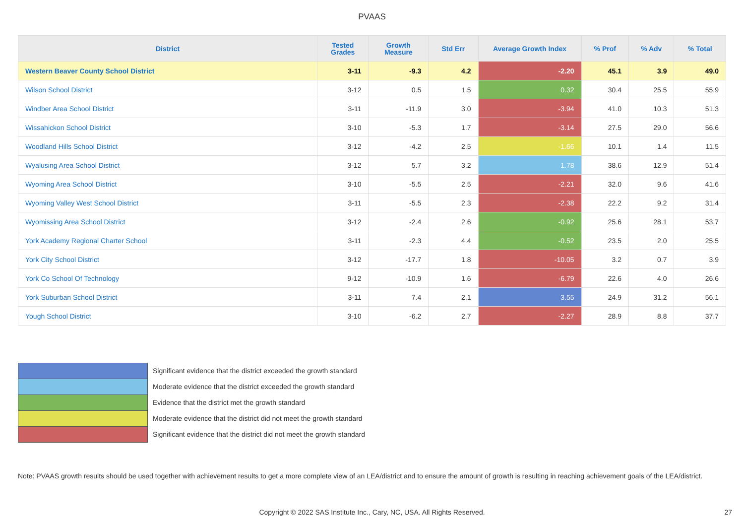PVAAS
| District | Tested Grades | Growth Measure | Std Err | Average Growth Index | % Prof | % Adv | % Total |
| --- | --- | --- | --- | --- | --- | --- | --- |
| Western Beaver County School District | 3-11 | -9.3 | 4.2 | -2.20 | 45.1 | 3.9 | 49.0 |
| Wilson School District | 3-12 | 0.5 | 1.5 | 0.32 | 30.4 | 25.5 | 55.9 |
| Windber Area School District | 3-11 | -11.9 | 3.0 | -3.94 | 41.0 | 10.3 | 51.3 |
| Wissahickon School District | 3-10 | -5.3 | 1.7 | -3.14 | 27.5 | 29.0 | 56.6 |
| Woodland Hills School District | 3-12 | -4.2 | 2.5 | -1.66 | 10.1 | 1.4 | 11.5 |
| Wyalusing Area School District | 3-12 | 5.7 | 3.2 | 1.78 | 38.6 | 12.9 | 51.4 |
| Wyoming Area School District | 3-10 | -5.5 | 2.5 | -2.21 | 32.0 | 9.6 | 41.6 |
| Wyoming Valley West School District | 3-11 | -5.5 | 2.3 | -2.38 | 22.2 | 9.2 | 31.4 |
| Wyomissing Area School District | 3-12 | -2.4 | 2.6 | -0.92 | 25.6 | 28.1 | 53.7 |
| York Academy Regional Charter School | 3-11 | -2.3 | 4.4 | -0.52 | 23.5 | 2.0 | 25.5 |
| York City School District | 3-12 | -17.7 | 1.8 | -10.05 | 3.2 | 0.7 | 3.9 |
| York Co School Of Technology | 9-12 | -10.9 | 1.6 | -6.79 | 22.6 | 4.0 | 26.6 |
| York Suburban School District | 3-11 | 7.4 | 2.1 | 3.55 | 24.9 | 31.2 | 56.1 |
| Yough School District | 3-10 | -6.2 | 2.7 | -2.27 | 28.9 | 8.8 | 37.7 |
Significant evidence that the district exceeded the growth standard
Moderate evidence that the district exceeded the growth standard
Evidence that the district met the growth standard
Moderate evidence that the district did not meet the growth standard
Significant evidence that the district did not meet the growth standard
Note: PVAAS growth results should be used together with achievement results to get a more complete view of an LEA/district and to ensure the amount of growth is resulting in reaching achievement goals of the LEA/district.
Copyright © 2022 SAS Institute Inc., Cary, NC, USA. All Rights Reserved.
27